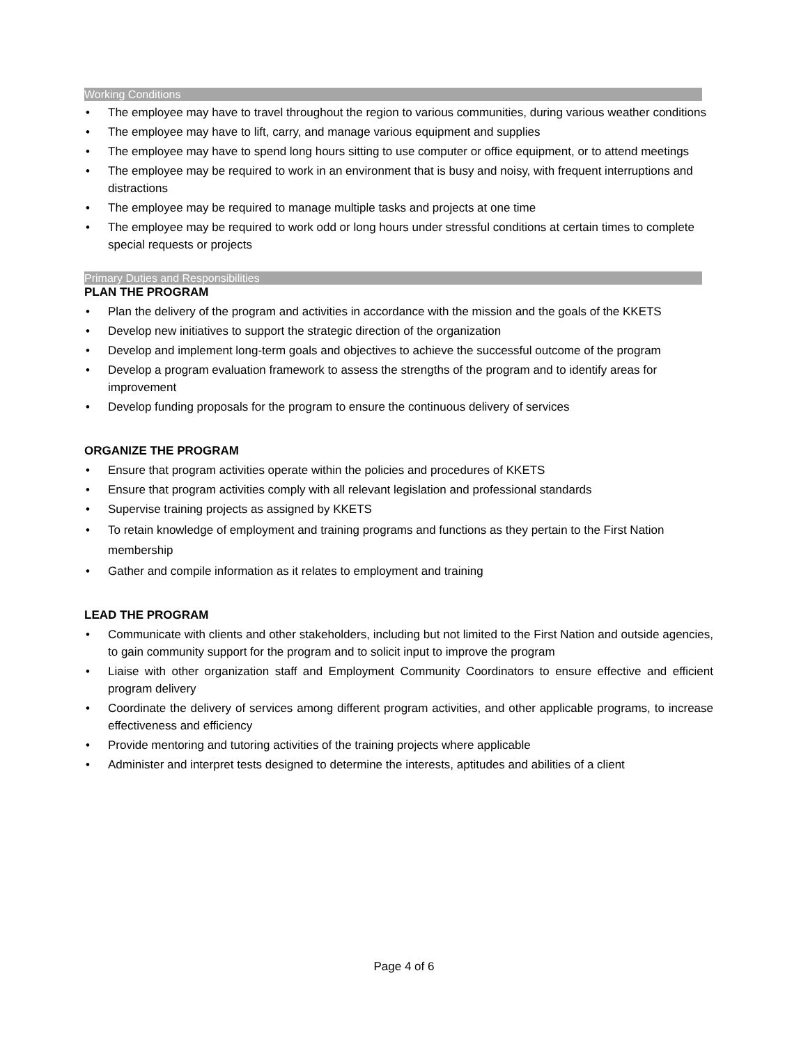Working Conditions
The employee may have to travel throughout the region to various communities, during various weather conditions
The employee may have to lift, carry, and manage various equipment and supplies
The employee may have to spend long hours sitting to use computer or office equipment, or to attend meetings
The employee may be required to work in an environment that is busy and noisy, with frequent interruptions and distractions
The employee may be required to manage multiple tasks and projects at one time
The employee may be required to work odd or long hours under stressful conditions at certain times to complete special requests or projects
Primary Duties and Responsibilities
PLAN THE PROGRAM
Plan the delivery of the program and activities in accordance with the mission and the goals of the KKETS
Develop new initiatives to support the strategic direction of the organization
Develop and implement long-term goals and objectives to achieve the successful outcome of the program
Develop a program evaluation framework to assess the strengths of the program and to identify areas for improvement
Develop funding proposals for the program to ensure the continuous delivery of services
ORGANIZE THE PROGRAM
Ensure that program activities operate within the policies and procedures of KKETS
Ensure that program activities comply with all relevant legislation and professional standards
Supervise training projects as assigned by KKETS
To retain knowledge of employment and training programs and functions as they pertain to the First Nation membership
Gather and compile information as it relates to employment and training
LEAD THE PROGRAM
Communicate with clients and other stakeholders, including but not limited to the First Nation and outside agencies, to gain community support for the program and to solicit input to improve the program
Liaise with other organization staff and Employment Community Coordinators to ensure effective and efficient program delivery
Coordinate the delivery of services among different program activities, and other applicable programs, to increase effectiveness and efficiency
Provide mentoring and tutoring activities of the training projects where applicable
Administer and interpret tests designed to determine the interests, aptitudes and abilities of a client
Page 4 of 6